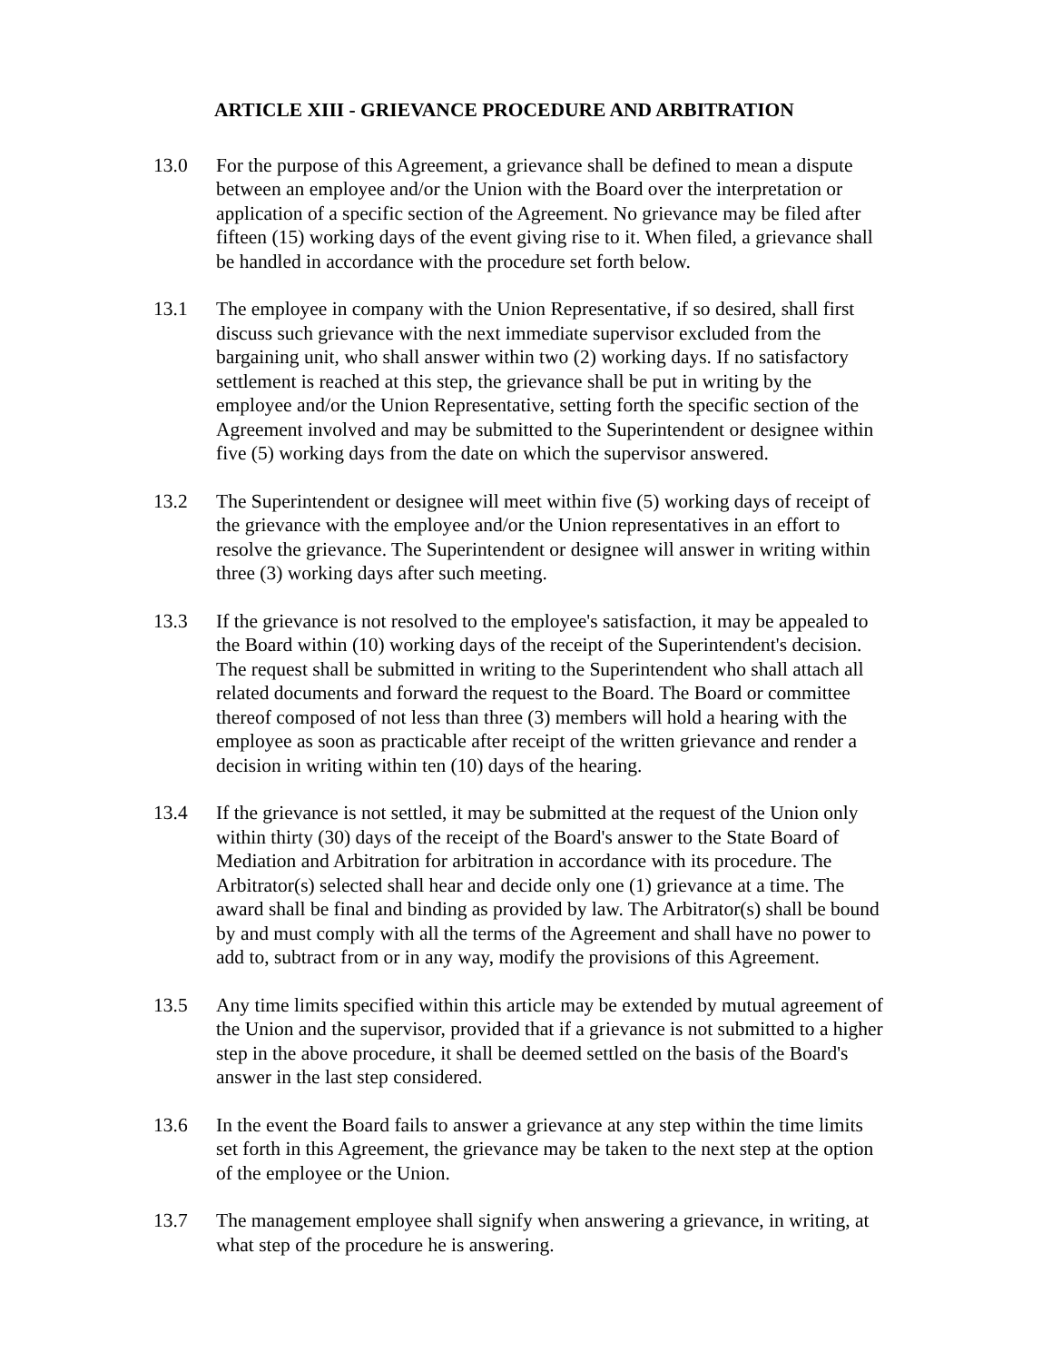ARTICLE XIII - GRIEVANCE PROCEDURE AND ARBITRATION
13.0 For the purpose of this Agreement, a grievance shall be defined to mean a dispute between an employee and/or the Union with the Board over the interpretation or application of a specific section of the Agreement. No grievance may be filed after fifteen (15) working days of the event giving rise to it. When filed, a grievance shall be handled in accordance with the procedure set forth below.
13.1 The employee in company with the Union Representative, if so desired, shall first discuss such grievance with the next immediate supervisor excluded from the bargaining unit, who shall answer within two (2) working days. If no satisfactory settlement is reached at this step, the grievance shall be put in writing by the employee and/or the Union Representative, setting forth the specific section of the Agreement involved and may be submitted to the Superintendent or designee within five (5) working days from the date on which the supervisor answered.
13.2 The Superintendent or designee will meet within five (5) working days of receipt of the grievance with the employee and/or the Union representatives in an effort to resolve the grievance. The Superintendent or designee will answer in writing within three (3) working days after such meeting.
13.3 If the grievance is not resolved to the employee's satisfaction, it may be appealed to the Board within (10) working days of the receipt of the Superintendent's decision. The request shall be submitted in writing to the Superintendent who shall attach all related documents and forward the request to the Board. The Board or committee thereof composed of not less than three (3) members will hold a hearing with the employee as soon as practicable after receipt of the written grievance and render a decision in writing within ten (10) days of the hearing.
13.4 If the grievance is not settled, it may be submitted at the request of the Union only within thirty (30) days of the receipt of the Board's answer to the State Board of Mediation and Arbitration for arbitration in accordance with its procedure. The Arbitrator(s) selected shall hear and decide only one (1) grievance at a time. The award shall be final and binding as provided by law. The Arbitrator(s) shall be bound by and must comply with all the terms of the Agreement and shall have no power to add to, subtract from or in any way, modify the provisions of this Agreement.
13.5 Any time limits specified within this article may be extended by mutual agreement of the Union and the supervisor, provided that if a grievance is not submitted to a higher step in the above procedure, it shall be deemed settled on the basis of the Board's answer in the last step considered.
13.6 In the event the Board fails to answer a grievance at any step within the time limits set forth in this Agreement, the grievance may be taken to the next step at the option of the employee or the Union.
13.7 The management employee shall signify when answering a grievance, in writing, at what step of the procedure he is answering.